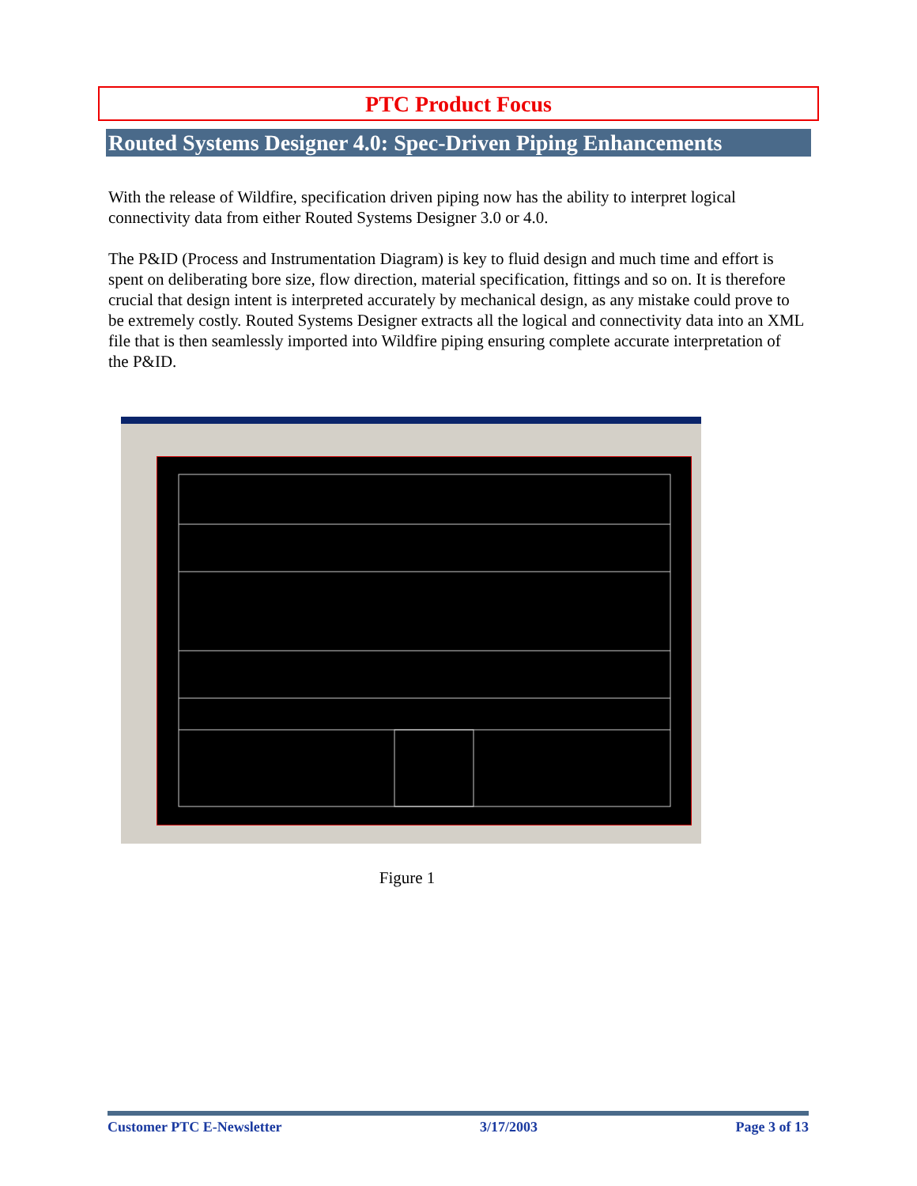PTC Product Focus
Routed Systems Designer 4.0: Spec-Driven Piping Enhancements
With the release of Wildfire, specification driven piping now has the ability to interpret logical connectivity data from either Routed Systems Designer 3.0 or 4.0.
The P&ID (Process and Instrumentation Diagram) is key to fluid design and much time and effort is spent on deliberating bore size, flow direction, material specification, fittings and so on. It is therefore crucial that design intent is interpreted accurately by mechanical design, as any mistake could prove to be extremely costly. Routed Systems Designer extracts all the logical and connectivity data into an XML file that is then seamlessly imported into Wildfire piping ensuring complete accurate interpretation of the P&ID.
Figure 1
Customer PTC E-Newsletter 3/17/2003 Page 3 of 13